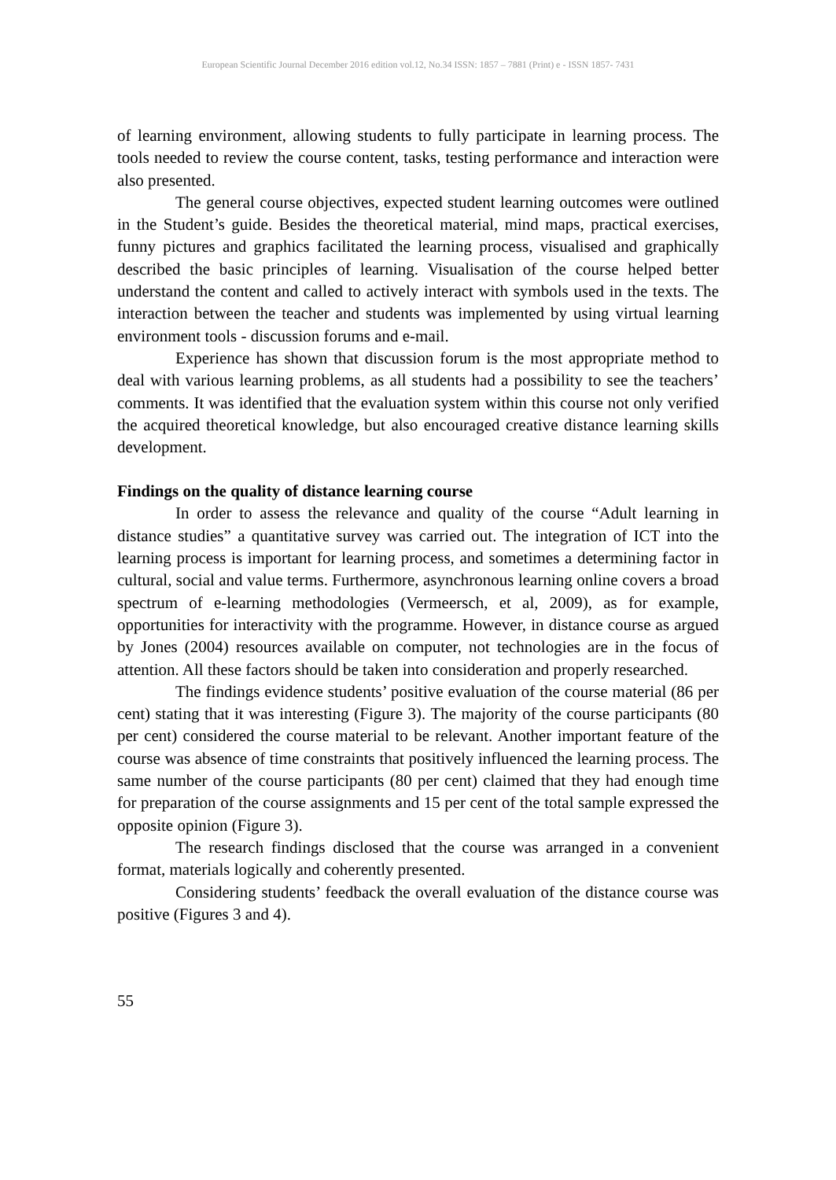European Scientific Journal December 2016 edition vol.12, No.34 ISSN: 1857 – 7881 (Print) e - ISSN 1857- 7431
of learning environment, allowing students to fully participate in learning process. The tools needed to review the course content, tasks, testing performance and interaction were also presented.
The general course objectives, expected student learning outcomes were outlined in the Student’s guide. Besides the theoretical material, mind maps, practical exercises, funny pictures and graphics facilitated the learning process, visualised and graphically described the basic principles of learning. Visualisation of the course helped better understand the content and called to actively interact with symbols used in the texts. The interaction between the teacher and students was implemented by using virtual learning environment tools - discussion forums and e-mail.
Experience has shown that discussion forum is the most appropriate method to deal with various learning problems, as all students had a possibility to see the teachers’ comments. It was identified that the evaluation system within this course not only verified the acquired theoretical knowledge, but also encouraged creative distance learning skills development.
Findings on the quality of distance learning course
In order to assess the relevance and quality of the course “Adult learning in distance studies” a quantitative survey was carried out. The integration of ICT into the learning process is important for learning process, and sometimes a determining factor in cultural, social and value terms. Furthermore, asynchronous learning online covers a broad spectrum of e-learning methodologies (Vermeersch, et al, 2009), as for example, opportunities for interactivity with the programme. However, in distance course as argued by Jones (2004) resources available on computer, not technologies are in the focus of attention. All these factors should be taken into consideration and properly researched.
The findings evidence students’ positive evaluation of the course material (86 per cent) stating that it was interesting (Figure 3). The majority of the course participants (80 per cent) considered the course material to be relevant. Another important feature of the course was absence of time constraints that positively influenced the learning process. The same number of the course participants (80 per cent) claimed that they had enough time for preparation of the course assignments and 15 per cent of the total sample expressed the opposite opinion (Figure 3).
The research findings disclosed that the course was arranged in a convenient format, materials logically and coherently presented.
Considering students’ feedback the overall evaluation of the distance course was positive (Figures 3 and 4).
55